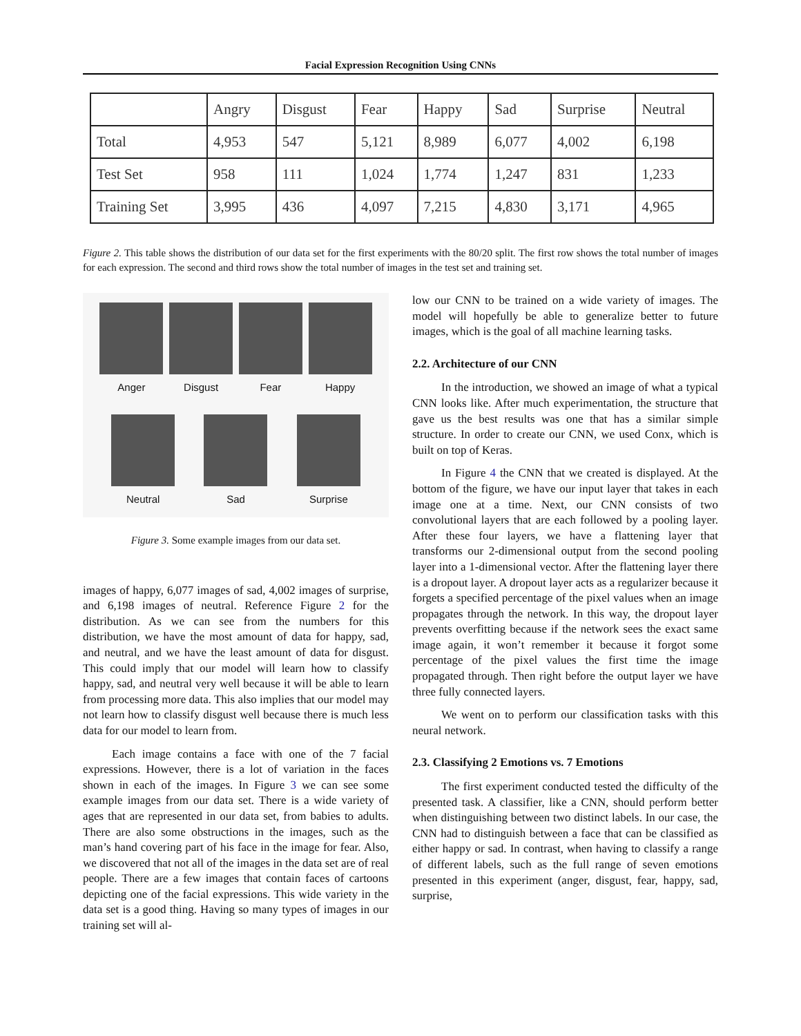Facial Expression Recognition Using CNNs
| | Angry | Disgust | Fear | Happy | Sad | Surprise | Neutral |
| --- | --- | --- | --- | --- | --- | --- | --- |
| Total | 4,953 | 547 | 5,121 | 8,989 | 6,077 | 4,002 | 6,198 |
| Test Set | 958 | 111 | 1,024 | 1,774 | 1,247 | 831 | 1,233 |
| Training Set | 3,995 | 436 | 4,097 | 7,215 | 4,830 | 3,171 | 4,965 |
Figure 2. This table shows the distribution of our data set for the first experiments with the 80/20 split. The first row shows the total number of images for each expression. The second and third rows show the total number of images in the test set and training set.
Anger Disgust Fear Happy
Neutral Sad Surprise
Figure 3. Some example images from our data set.
images of happy, 6,077 images of sad, 4,002 images of surprise, and 6,198 images of neutral. Reference Figure 2 for the distribution. As we can see from the numbers for this distribution, we have the most amount of data for happy, sad, and neutral, and we have the least amount of data for disgust. This could imply that our model will learn how to classify happy, sad, and neutral very well because it will be able to learn from processing more data. This also implies that our model may not learn how to classify disgust well because there is much less data for our model to learn from.
Each image contains a face with one of the 7 facial expressions. However, there is a lot of variation in the faces shown in each of the images. In Figure 3 we can see some example images from our data set. There is a wide variety of ages that are represented in our data set, from babies to adults. There are also some obstructions in the images, such as the man’s hand covering part of his face in the image for fear. Also, we discovered that not all of the images in the data set are of real people. There are a few images that contain faces of cartoons depicting one of the facial expressions. This wide variety in the data set is a good thing. Having so many types of images in our training set will al-
low our CNN to be trained on a wide variety of images. The model will hopefully be able to generalize better to future images, which is the goal of all machine learning tasks.
2.2. Architecture of our CNN
In the introduction, we showed an image of what a typical CNN looks like. After much experimentation, the structure that gave us the best results was one that has a similar simple structure. In order to create our CNN, we used Conx, which is built on top of Keras.
In Figure 4 the CNN that we created is displayed. At the bottom of the figure, we have our input layer that takes in each image one at a time. Next, our CNN consists of two convolutional layers that are each followed by a pooling layer. After these four layers, we have a flattening layer that transforms our 2-dimensional output from the second pooling layer into a 1-dimensional vector. After the flattening layer there is a dropout layer. A dropout layer acts as a regularizer because it forgets a specified percentage of the pixel values when an image propagates through the network. In this way, the dropout layer prevents overfitting because if the network sees the exact same image again, it won’t remember it because it forgot some percentage of the pixel values the first time the image propagated through. Then right before the output layer we have three fully connected layers.
We went on to perform our classification tasks with this neural network.
2.3. Classifying 2 Emotions vs. 7 Emotions
The first experiment conducted tested the difficulty of the presented task. A classifier, like a CNN, should perform better when distinguishing between two distinct labels. In our case, the CNN had to distinguish between a face that can be classified as either happy or sad. In contrast, when having to classify a range of different labels, such as the full range of seven emotions presented in this experiment (anger, disgust, fear, happy, sad, surprise,